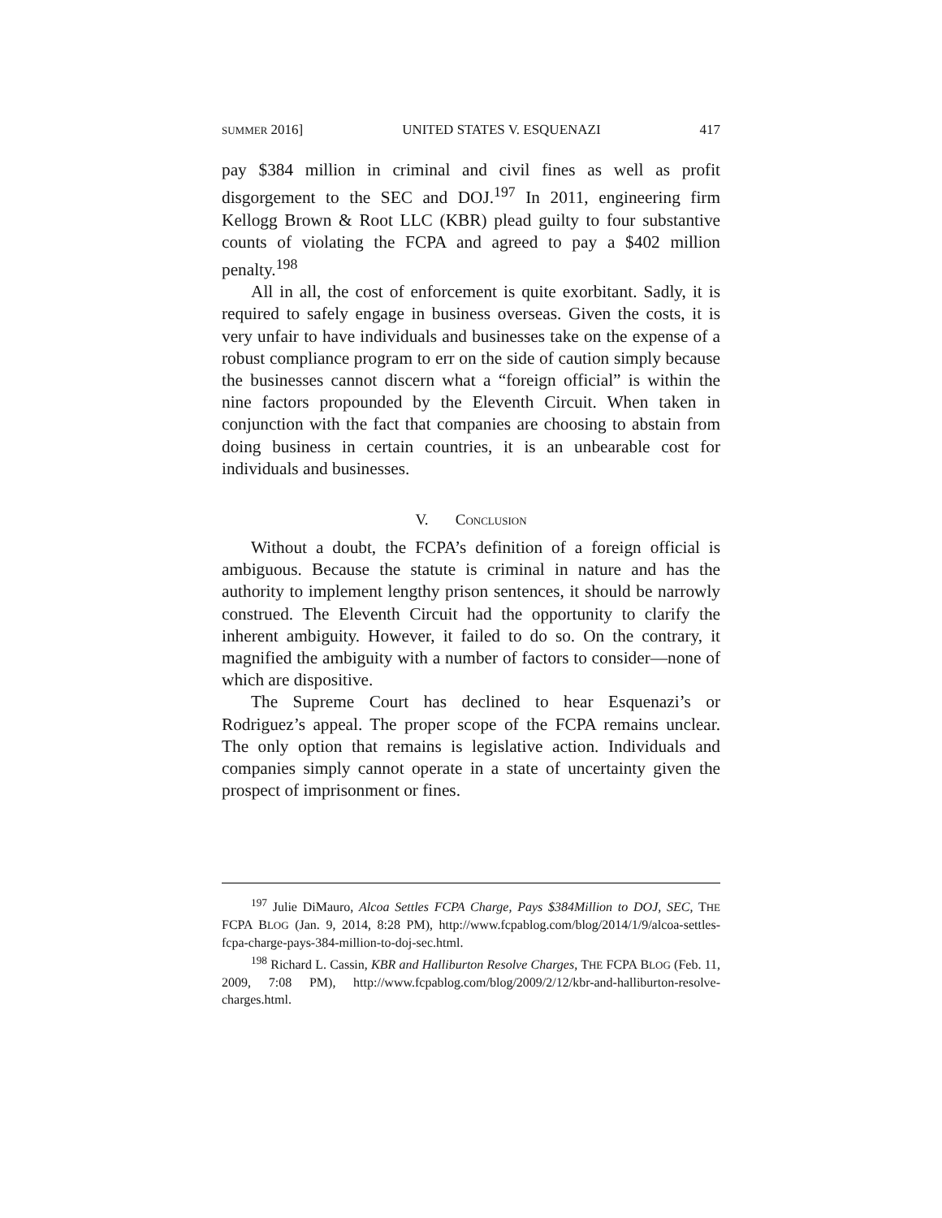SUMMER 2016] UNITED STATES V. ESQUENAZI 417
pay $384 million in criminal and civil fines as well as profit disgorgement to the SEC and DOJ.<sup>197</sup> In 2011, engineering firm Kellogg Brown & Root LLC (KBR) plead guilty to four substantive counts of violating the FCPA and agreed to pay a $402 million penalty.<sup>198</sup>
All in all, the cost of enforcement is quite exorbitant. Sadly, it is required to safely engage in business overseas. Given the costs, it is very unfair to have individuals and businesses take on the expense of a robust compliance program to err on the side of caution simply because the businesses cannot discern what a “foreign official” is within the nine factors propounded by the Eleventh Circuit. When taken in conjunction with the fact that companies are choosing to abstain from doing business in certain countries, it is an unbearable cost for individuals and businesses.
V. CONCLUSION
Without a doubt, the FCPA’s definition of a foreign official is ambiguous. Because the statute is criminal in nature and has the authority to implement lengthy prison sentences, it should be narrowly construed. The Eleventh Circuit had the opportunity to clarify the inherent ambiguity. However, it failed to do so. On the contrary, it magnified the ambiguity with a number of factors to consider—none of which are dispositive.
The Supreme Court has declined to hear Esquenazi’s or Rodriguez’s appeal. The proper scope of the FCPA remains unclear. The only option that remains is legislative action. Individuals and companies simply cannot operate in a state of uncertainty given the prospect of imprisonment or fines.
<sup>197</sup> Julie DiMauro, Alcoa Settles FCPA Charge, Pays $384Million to DOJ, SEC, THE FCPA BLOG (Jan. 9, 2014, 8:28 PM), http://www.fcpablog.com/blog/2014/1/9/alcoa-settles-fcpa-charge-pays-384-million-to-doj-sec.html.
<sup>198</sup> Richard L. Cassin, KBR and Halliburton Resolve Charges, THE FCPA BLOG (Feb. 11, 2009, 7:08 PM), http://www.fcpablog.com/blog/2009/2/12/kbr-and-halliburton-resolve-charges.html.